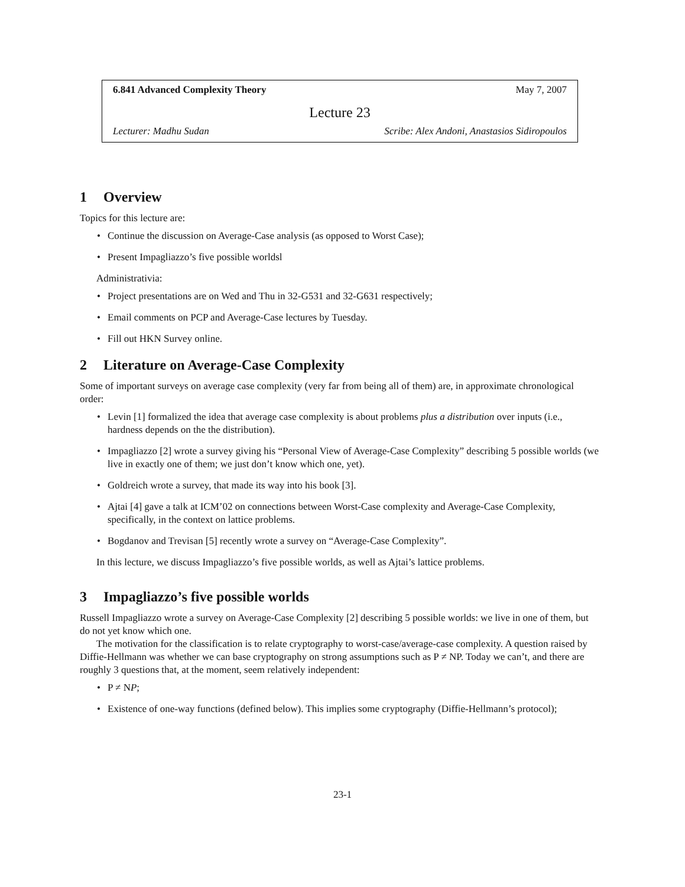6.841 Advanced Complexity Theory May 7, 2007
Lecture 23
Lecturer: Madhu Sudan Scribe: Alex Andoni, Anastasios Sidiropoulos
1 Overview
Topics for this lecture are:
Continue the discussion on Average-Case analysis (as opposed to Worst Case);
Present Impagliazzo’s five possible worldsl
Administrativia:
Project presentations are on Wed and Thu in 32-G531 and 32-G631 respectively;
Email comments on PCP and Average-Case lectures by Tuesday.
Fill out HKN Survey online.
2 Literature on Average-Case Complexity
Some of important surveys on average case complexity (very far from being all of them) are, in approximate chronological order:
Levin [1] formalized the idea that average case complexity is about problems plus a distribution over inputs (i.e., hardness depends on the the distribution).
Impagliazzo [2] wrote a survey giving his “Personal View of Average-Case Complexity” describing 5 possible worlds (we live in exactly one of them; we just don’t know which one, yet).
Goldreich wrote a survey, that made its way into his book [3].
Ajtai [4] gave a talk at ICM’02 on connections between Worst-Case complexity and Average-Case Complexity, specifically, in the context on lattice problems.
Bogdanov and Trevisan [5] recently wrote a survey on “Average-Case Complexity”.
In this lecture, we discuss Impagliazzo’s five possible worlds, as well as Ajtai’s lattice problems.
3 Impagliazzo’s five possible worlds
Russell Impagliazzo wrote a survey on Average-Case Complexity [2] describing 5 possible worlds: we live in one of them, but do not yet know which one.
The motivation for the classification is to relate cryptography to worst-case/average-case complexity. A question raised by Diffie-Hellmann was whether we can base cryptography on strong assumptions such as P ≠ NP. Today we can’t, and there are roughly 3 questions that, at the moment, seem relatively independent:
P ≠ NP;
Existence of one-way functions (defined below). This implies some cryptography (Diffie-Hellmann’s protocol);
23-1